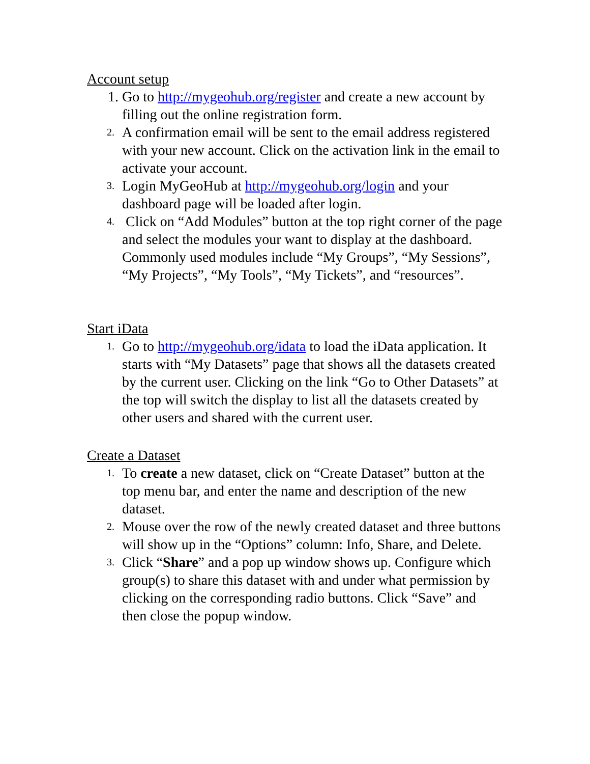Account setup
1. Go to http://mygeohub.org/register and create a new account by filling out the online registration form.
2.
A confirmation email will be sent to the email address registered with your new account. Click on the activation link in the email to activate your account.
3.
Login MyGeoHub at http://mygeohub.org/login and your dashboard page will be loaded after login.
4.
Click on “Add Modules” button at the top right corner of the page and select the modules your want to display at the dashboard. Commonly used modules include “My Groups”, “My Sessions”, “My Projects”, “My Tools”, “My Tickets”, and “resources”.
Start iData
1.
Go to http://mygeohub.org/idata to load the iData application. It starts with “My Datasets” page that shows all the datasets created by the current user. Clicking on the link “Go to Other Datasets” at the top will switch the display to list all the datasets created by other users and shared with the current user.
Create a Dataset
1.
To create a new dataset, click on “Create Dataset” button at the top menu bar, and enter the name and description of the new dataset.
2.
Mouse over the row of the newly created dataset and three buttons will show up in the “Options” column: Info, Share, and Delete.
3.
Click “Share” and a pop up window shows up. Configure which group(s) to share this dataset with and under what permission by clicking on the corresponding radio buttons. Click “Save” and then close the popup window.